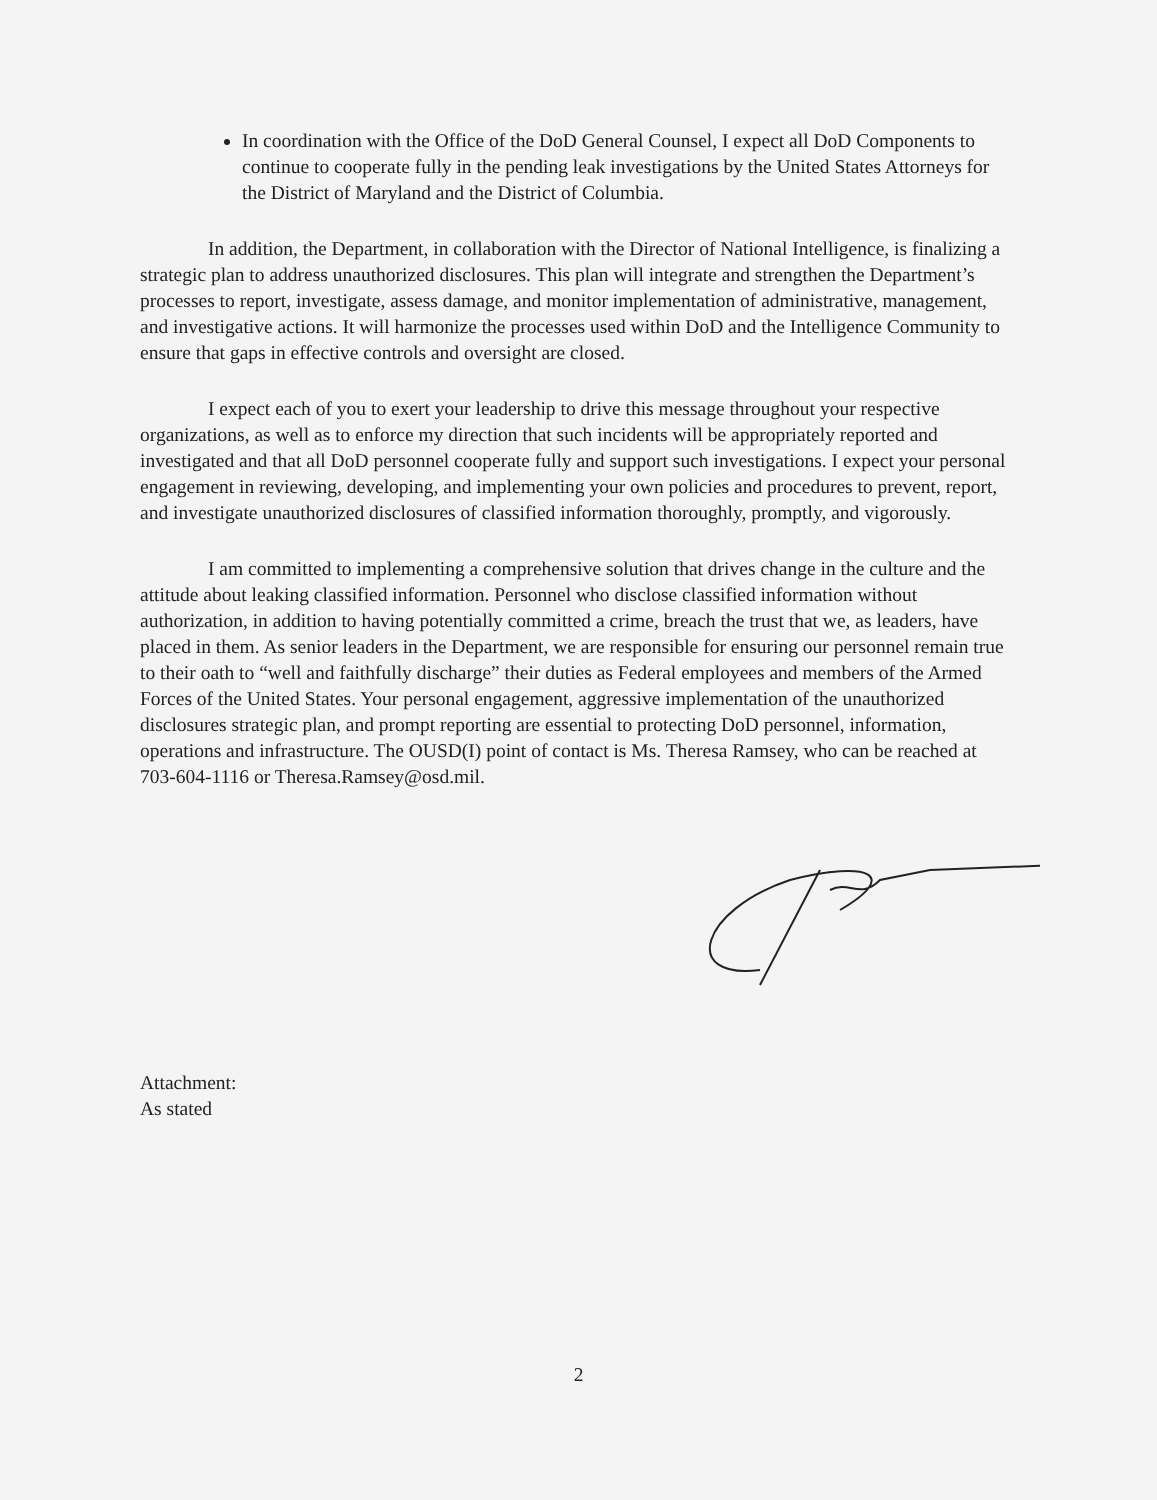In coordination with the Office of the DoD General Counsel, I expect all DoD Components to continue to cooperate fully in the pending leak investigations by the United States Attorneys for the District of Maryland and the District of Columbia.
In addition, the Department, in collaboration with the Director of National Intelligence, is finalizing a strategic plan to address unauthorized disclosures. This plan will integrate and strengthen the Department’s processes to report, investigate, assess damage, and monitor implementation of administrative, management, and investigative actions. It will harmonize the processes used within DoD and the Intelligence Community to ensure that gaps in effective controls and oversight are closed.
I expect each of you to exert your leadership to drive this message throughout your respective organizations, as well as to enforce my direction that such incidents will be appropriately reported and investigated and that all DoD personnel cooperate fully and support such investigations. I expect your personal engagement in reviewing, developing, and implementing your own policies and procedures to prevent, report, and investigate unauthorized disclosures of classified information thoroughly, promptly, and vigorously.
I am committed to implementing a comprehensive solution that drives change in the culture and the attitude about leaking classified information. Personnel who disclose classified information without authorization, in addition to having potentially committed a crime, breach the trust that we, as leaders, have placed in them. As senior leaders in the Department, we are responsible for ensuring our personnel remain true to their oath to “well and faithfully discharge” their duties as Federal employees and members of the Armed Forces of the United States. Your personal engagement, aggressive implementation of the unauthorized disclosures strategic plan, and prompt reporting are essential to protecting DoD personnel, information, operations and infrastructure. The OUSD(I) point of contact is Ms. Theresa Ramsey, who can be reached at 703-604-1116 or Theresa.Ramsey@osd.mil.
Attachment:
As stated
2